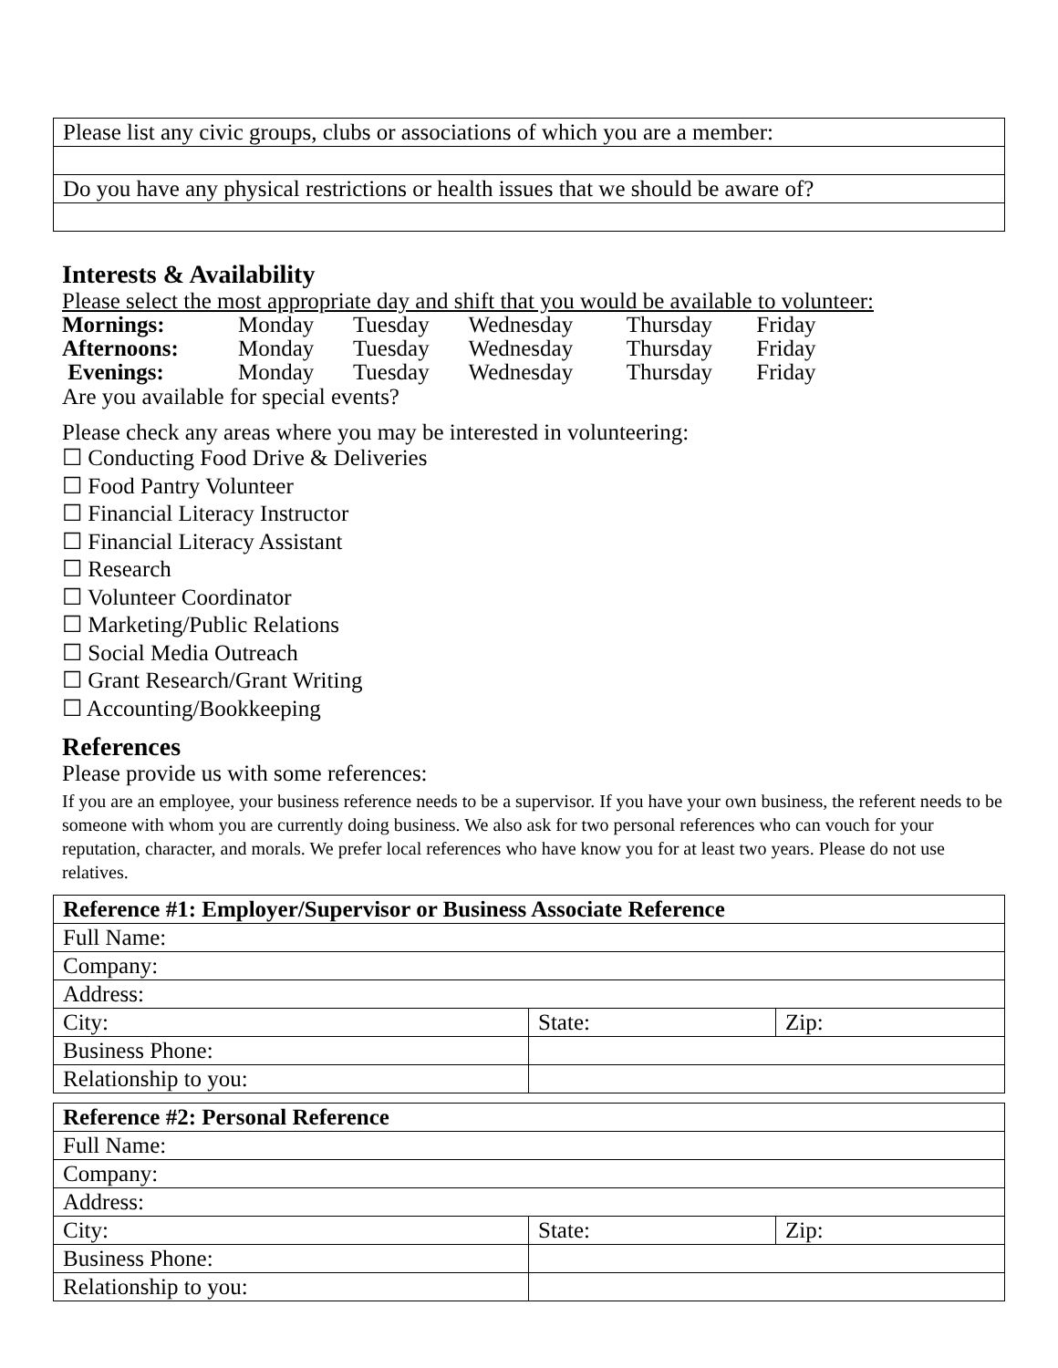| Please list any civic groups, clubs or associations of which you are a member: |
| Do you have any physical restrictions or health issues that we should be aware of? |
Interests & Availability
Please select the most appropriate day and shift that you would be available to volunteer:
| Mornings: | Monday | Tuesday | Wednesday | Thursday | Friday |
| Afternoons: | Monday | Tuesday | Wednesday | Thursday | Friday |
| Evenings: | Monday | Tuesday | Wednesday | Thursday | Friday |
Are you available for special events?
Please check any areas where you may be interested in volunteering:
☐ Conducting Food Drive & Deliveries
☐ Food Pantry Volunteer
☐ Financial Literacy Instructor
☐ Financial Literacy Assistant
☐ Research
☐ Volunteer Coordinator
☐ Marketing/Public Relations
☐ Social Media Outreach
☐ Grant Research/Grant Writing
☐ Accounting/Bookkeeping
References
Please provide us with some references:
If you are an employee, your business reference needs to be a supervisor. If you have your own business, the referent needs to be someone with whom you are currently doing business. We also ask for two personal references who can vouch for your reputation, character, and morals. We prefer local references who have know you for at least two years. Please do not use relatives.
| Reference #1: Employer/Supervisor or Business Associate Reference | | |
| Full Name: | | |
| Company: | | |
| Address: | | |
| City: | State: | Zip: |
| Business Phone: | | |
| Relationship to you: | | |
| Reference #2: Personal Reference | | |
| Full Name: | | |
| Company: | | |
| Address: | | |
| City: | State: | Zip: |
| Business Phone: | | |
| Relationship to you: | | |